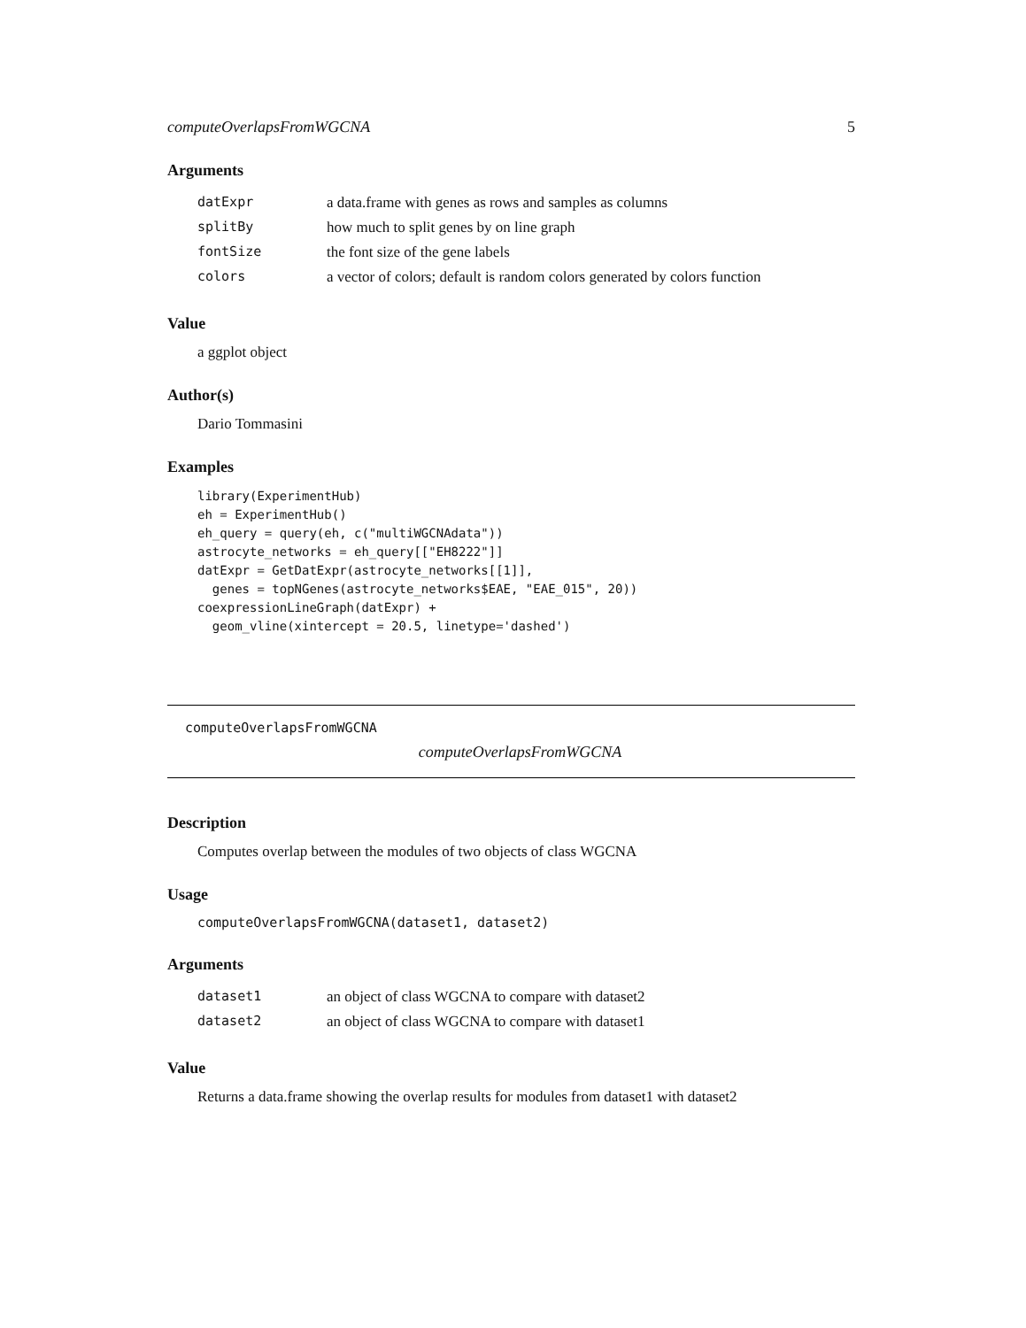computeOverlapsFromWGCNA 5
Arguments
| datExpr | a data.frame with genes as rows and samples as columns |
| splitBy | how much to split genes by on line graph |
| fontSize | the font size of the gene labels |
| colors | a vector of colors; default is random colors generated by colors function |
Value
a ggplot object
Author(s)
Dario Tommasini
Examples
library(ExperimentHub)
eh = ExperimentHub()
eh_query = query(eh, c("multiWGCNAdata"))
astrocyte_networks = eh_query[["EH8222"]]
datExpr = GetDatExpr(astrocyte_networks[[1]],
  genes = topNGenes(astrocyte_networks$EAE, "EAE_015", 20))
coexpressionLineGraph(datExpr) +
  geom_vline(xintercept = 20.5, linetype='dashed')
computeOverlapsFromWGCNA
computeOverlapsFromWGCNA
Description
Computes overlap between the modules of two objects of class WGCNA
Usage
computeOverlapsFromWGCNA(dataset1, dataset2)
Arguments
| dataset1 | an object of class WGCNA to compare with dataset2 |
| dataset2 | an object of class WGCNA to compare with dataset1 |
Value
Returns a data.frame showing the overlap results for modules from dataset1 with dataset2